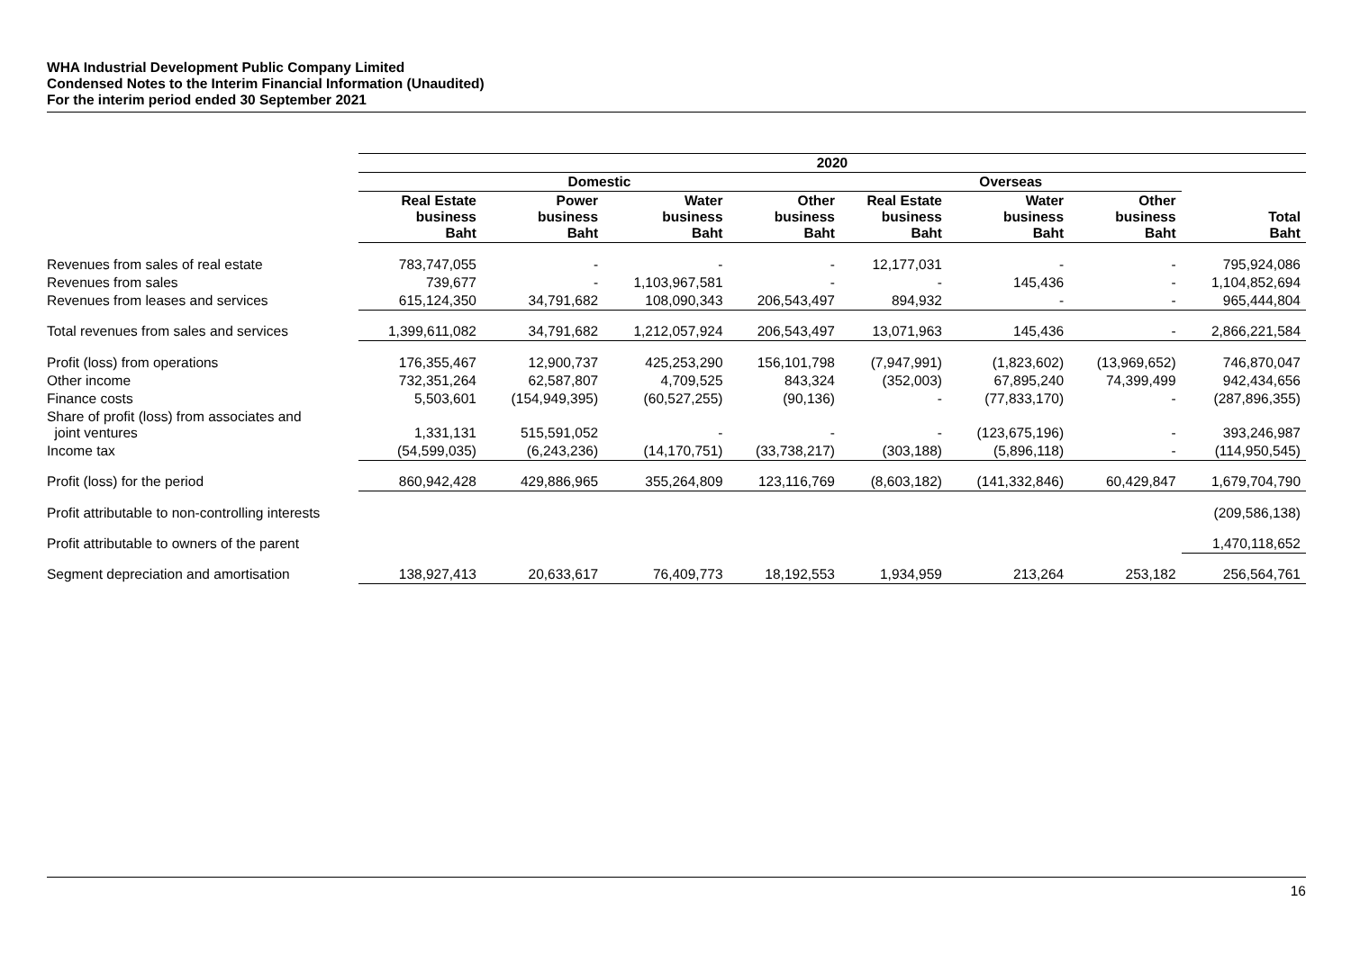WHA Industrial Development Public Company Limited
Condensed Notes to the Interim Financial Information (Unaudited)
For the interim period ended 30 September 2021
| | 2020 | | | | | | | |
| | Domestic | | | | Overseas | | | |
| | Real Estate business Baht | Power business Baht | Water business Baht | Other business Baht | Real Estate business Baht | Water business Baht | Other business Baht | Total Baht |
| Revenues from sales of real estate | 783,747,055 | - | - | - | 12,177,031 | - | - | 795,924,086 |
| Revenues from sales | 739,677 | - | 1,103,967,581 | - | - | 145,436 | - | 1,104,852,694 |
| Revenues from leases and services | 615,124,350 | 34,791,682 | 108,090,343 | 206,543,497 | 894,932 | - | - | 965,444,804 |
| Total revenues from sales and services | 1,399,611,082 | 34,791,682 | 1,212,057,924 | 206,543,497 | 13,071,963 | 145,436 | - | 2,866,221,584 |
| Profit (loss) from operations | 176,355,467 | 12,900,737 | 425,253,290 | 156,101,798 | (7,947,991) | (1,823,602) | (13,969,652) | 746,870,047 |
| Other income | 732,351,264 | 62,587,807 | 4,709,525 | 843,324 | (352,003) | 67,895,240 | 74,399,499 | 942,434,656 |
| Finance costs | 5,503,601 | (154,949,395) | (60,527,255) | (90,136) | - | (77,833,170) | - | (287,896,355) |
| Share of profit (loss) from associates and joint ventures | 1,331,131 | 515,591,052 | - | - | - | (123,675,196) | - | 393,246,987 |
| Income tax | (54,599,035) | (6,243,236) | (14,170,751) | (33,738,217) | (303,188) | (5,896,118) | - | (114,950,545) |
| Profit (loss) for the period | 860,942,428 | 429,886,965 | 355,264,809 | 123,116,769 | (8,603,182) | (141,332,846) | 60,429,847 | 1,679,704,790 |
| Profit attributable to non-controlling interests | | | | | | | | (209,586,138) |
| Profit attributable to owners of the parent | | | | | | | | 1,470,118,652 |
| Segment depreciation and amortisation | 138,927,413 | 20,633,617 | 76,409,773 | 18,192,553 | 1,934,959 | 213,264 | 253,182 | 256,564,761 |
16